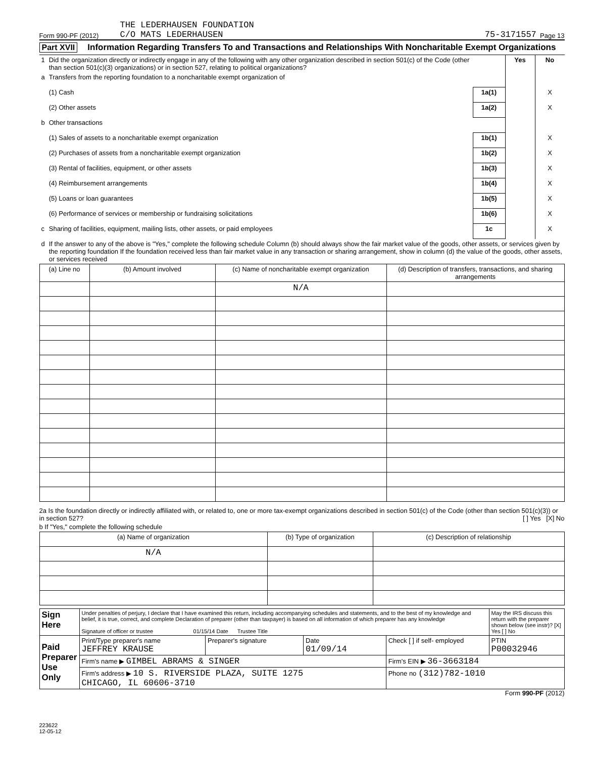THE LEDERHAUSEN FOUNDATION
Form 990-PF (2012) C/O MATS LEDERHAUSEN 75-3171557 Page 13
Part XVII Information Regarding Transfers To and Transactions and Relationships With Noncharitable Exempt Organizations
| 1 | Did the organization directly or indirectly engage in any of the following with any other organization described in section 501(c) of the Code (other than section 501(c)(3) organizations) or in section 527, relating to political organizations? | | Yes | No |
| a | Transfers from the reporting foundation to a noncharitable exempt organization of | | | |
| | (1) Cash | 1a(1) | | X |
| | (2) Other assets | 1a(2) | | X |
| b | Other transactions | | | |
| | (1) Sales of assets to a noncharitable exempt organization | 1b(1) | | X |
| | (2) Purchases of assets from a noncharitable exempt organization | 1b(2) | | X |
| | (3) Rental of facilities, equipment, or other assets | 1b(3) | | X |
| | (4) Reimbursement arrangements | 1b(4) | | X |
| | (5) Loans or loan guarantees | 1b(5) | | X |
| | (6) Performance of services or membership or fundraising solicitations | 1b(6) | | X |
| c | Sharing of facilities, equipment, mailing lists, other assets, or paid employees | 1c | | X |
| d | If the answer to any of the above is "Yes," complete the following schedule Column (b) should always show the fair market value of the goods, other assets, or services given by the reporting foundation If the foundation received less than fair market value in any transaction or sharing arrangement, show in column (d) the value of the goods, other assets, or services received | | | |
| (a) Line no | (b) Amount involved | (c) Name of noncharitable exempt organization | (d) Description of transfers, transactions, and sharing arrangements |
| --- | --- | --- | --- |
| | | N/A | |
2a Is the foundation directly or indirectly affiliated with, or related to, one or more tax-exempt organizations described in section 501(c) of the Code (other than section 501(c)(3)) or in section 527? [ ] Yes [X] No
b If "Yes," complete the following schedule
| (a) Name of organization | (b) Type of organization | (c) Description of relationship |
| --- | --- | --- |
| N/A | | |
| Sign Here | Under penalties of perjury, I declare that I have examined this return, including accompanying schedules and statements, and to the best of my knowledge and belief, it is true, correct, and complete Declaration of preparer (other than taxpayer) is based on all information of which preparer has any knowledge Signature of officer or trustee 01/15/14 Date Trustee Title | | | | May the IRS discuss this return with the preparer shown below (see instr)? [X] Yes [ ] No |
| Paid Preparer Use Only | Print/Type preparer's name JEFFREY KRAUSE | Preparer's signature | Date 01/09/14 | Check [ ] if self- employed | PTIN P00032946 |
| | Firm's name ▶ GIMBEL ABRAMS & SINGER | | | Firm's EIN ▶ 36-3663184 | |
| | Firm's address ▶ 10 S. RIVERSIDE PLAZA, SUITE 1275 CHICAGO, IL 60606-3710 | | | Phone no (312)782-1010 | |
Form 990-PF (2012)
223622
12-05-12